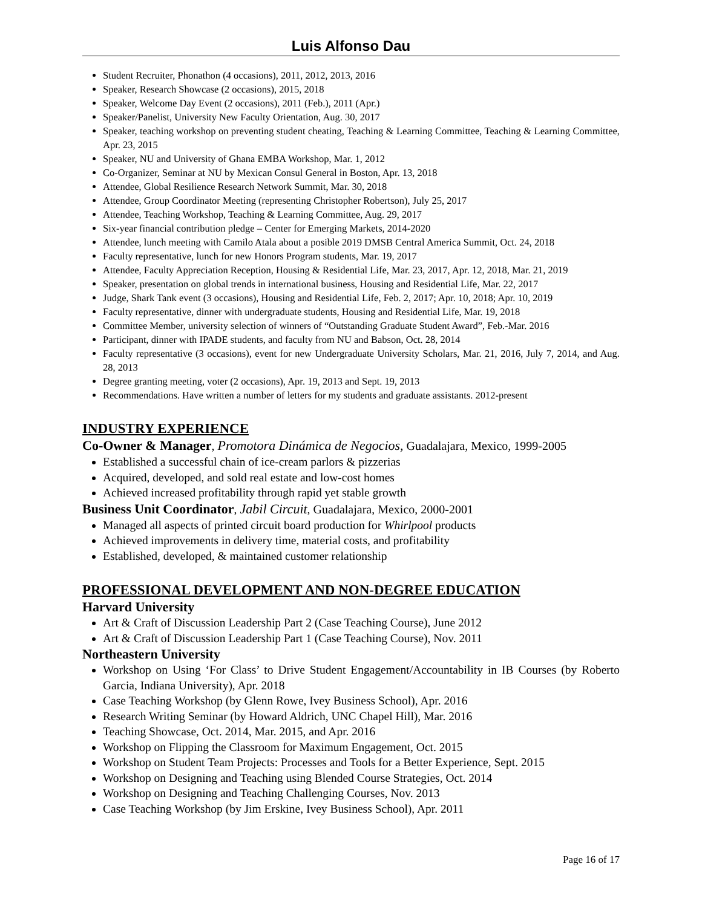Luis Alfonso Dau
Student Recruiter, Phonathon (4 occasions), 2011, 2012, 2013, 2016
Speaker, Research Showcase (2 occasions), 2015, 2018
Speaker, Welcome Day Event (2 occasions), 2011 (Feb.), 2011 (Apr.)
Speaker/Panelist, University New Faculty Orientation, Aug. 30, 2017
Speaker, teaching workshop on preventing student cheating, Teaching & Learning Committee, Teaching & Learning Committee, Apr. 23, 2015
Speaker, NU and University of Ghana EMBA Workshop, Mar. 1, 2012
Co-Organizer, Seminar at NU by Mexican Consul General in Boston, Apr. 13, 2018
Attendee, Global Resilience Research Network Summit, Mar. 30, 2018
Attendee, Group Coordinator Meeting (representing Christopher Robertson), July 25, 2017
Attendee, Teaching Workshop, Teaching & Learning Committee, Aug. 29, 2017
Six-year financial contribution pledge – Center for Emerging Markets, 2014-2020
Attendee, lunch meeting with Camilo Atala about a posible 2019 DMSB Central America Summit, Oct. 24, 2018
Faculty representative, lunch for new Honors Program students, Mar. 19, 2017
Attendee, Faculty Appreciation Reception, Housing & Residential Life, Mar. 23, 2017, Apr. 12, 2018, Mar. 21, 2019
Speaker, presentation on global trends in international business, Housing and Residential Life, Mar. 22, 2017
Judge, Shark Tank event (3 occasions), Housing and Residential Life, Feb. 2, 2017; Apr. 10, 2018; Apr. 10, 2019
Faculty representative, dinner with undergraduate students, Housing and Residential Life, Mar. 19, 2018
Committee Member, university selection of winners of “Outstanding Graduate Student Award”, Feb.-Mar. 2016
Participant, dinner with IPADE students, and faculty from NU and Babson, Oct. 28, 2014
Faculty representative (3 occasions), event for new Undergraduate University Scholars, Mar. 21, 2016, July 7, 2014, and Aug. 28, 2013
Degree granting meeting, voter (2 occasions), Apr. 19, 2013 and Sept. 19, 2013
Recommendations. Have written a number of letters for my students and graduate assistants. 2012-present
INDUSTRY EXPERIENCE
Co-Owner & Manager, Promotora Dinámica de Negocios, Guadalajara, Mexico, 1999-2005
Established a successful chain of ice-cream parlors & pizzerias
Acquired, developed, and sold real estate and low-cost homes
Achieved increased profitability through rapid yet stable growth
Business Unit Coordinator, Jabil Circuit, Guadalajara, Mexico, 2000-2001
Managed all aspects of printed circuit board production for Whirlpool products
Achieved improvements in delivery time, material costs, and profitability
Established, developed, & maintained customer relationship
PROFESSIONAL DEVELOPMENT AND NON-DEGREE EDUCATION
Harvard University
Art & Craft of Discussion Leadership Part 2 (Case Teaching Course), June 2012
Art & Craft of Discussion Leadership Part 1 (Case Teaching Course), Nov. 2011
Northeastern University
Workshop on Using ‘For Class’ to Drive Student Engagement/Accountability in IB Courses (by Roberto Garcia, Indiana University), Apr. 2018
Case Teaching Workshop (by Glenn Rowe, Ivey Business School), Apr. 2016
Research Writing Seminar (by Howard Aldrich, UNC Chapel Hill), Mar. 2016
Teaching Showcase, Oct. 2014, Mar. 2015, and Apr. 2016
Workshop on Flipping the Classroom for Maximum Engagement, Oct. 2015
Workshop on Student Team Projects: Processes and Tools for a Better Experience, Sept. 2015
Workshop on Designing and Teaching using Blended Course Strategies, Oct. 2014
Workshop on Designing and Teaching Challenging Courses, Nov. 2013
Case Teaching Workshop (by Jim Erskine, Ivey Business School), Apr. 2011
Page 16 of 17